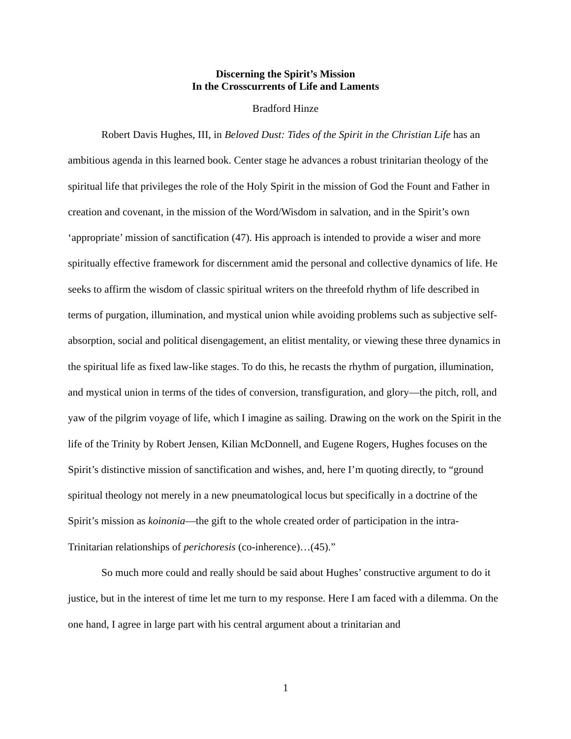Discerning the Spirit’s Mission
In the Crosscurrents of Life and Laments
Bradford Hinze
Robert Davis Hughes, III, in Beloved Dust: Tides of the Spirit in the Christian Life has an ambitious agenda in this learned book. Center stage he advances a robust trinitarian theology of the spiritual life that privileges the role of the Holy Spirit in the mission of God the Fount and Father in creation and covenant, in the mission of the Word/Wisdom in salvation, and in the Spirit’s own ‘appropriate’ mission of sanctification (47). His approach is intended to provide a wiser and more spiritually effective framework for discernment amid the personal and collective dynamics of life. He seeks to affirm the wisdom of classic spiritual writers on the threefold rhythm of life described in terms of purgation, illumination, and mystical union while avoiding problems such as subjective self-absorption, social and political disengagement, an elitist mentality, or viewing these three dynamics in the spiritual life as fixed law-like stages. To do this, he recasts the rhythm of purgation, illumination, and mystical union in terms of the tides of conversion, transfiguration, and glory—the pitch, roll, and yaw of the pilgrim voyage of life, which I imagine as sailing. Drawing on the work on the Spirit in the life of the Trinity by Robert Jensen, Kilian McDonnell, and Eugene Rogers, Hughes focuses on the Spirit’s distinctive mission of sanctification and wishes, and, here I’m quoting directly, to “ground spiritual theology not merely in a new pneumatological locus but specifically in a doctrine of the Spirit’s mission as koinonia—the gift to the whole created order of participation in the intra-Trinitarian relationships of perichoresis (co-inherence)…(45).”
So much more could and really should be said about Hughes’ constructive argument to do it justice, but in the interest of time let me turn to my response. Here I am faced with a dilemma. On the one hand, I agree in large part with his central argument about a trinitarian and
1